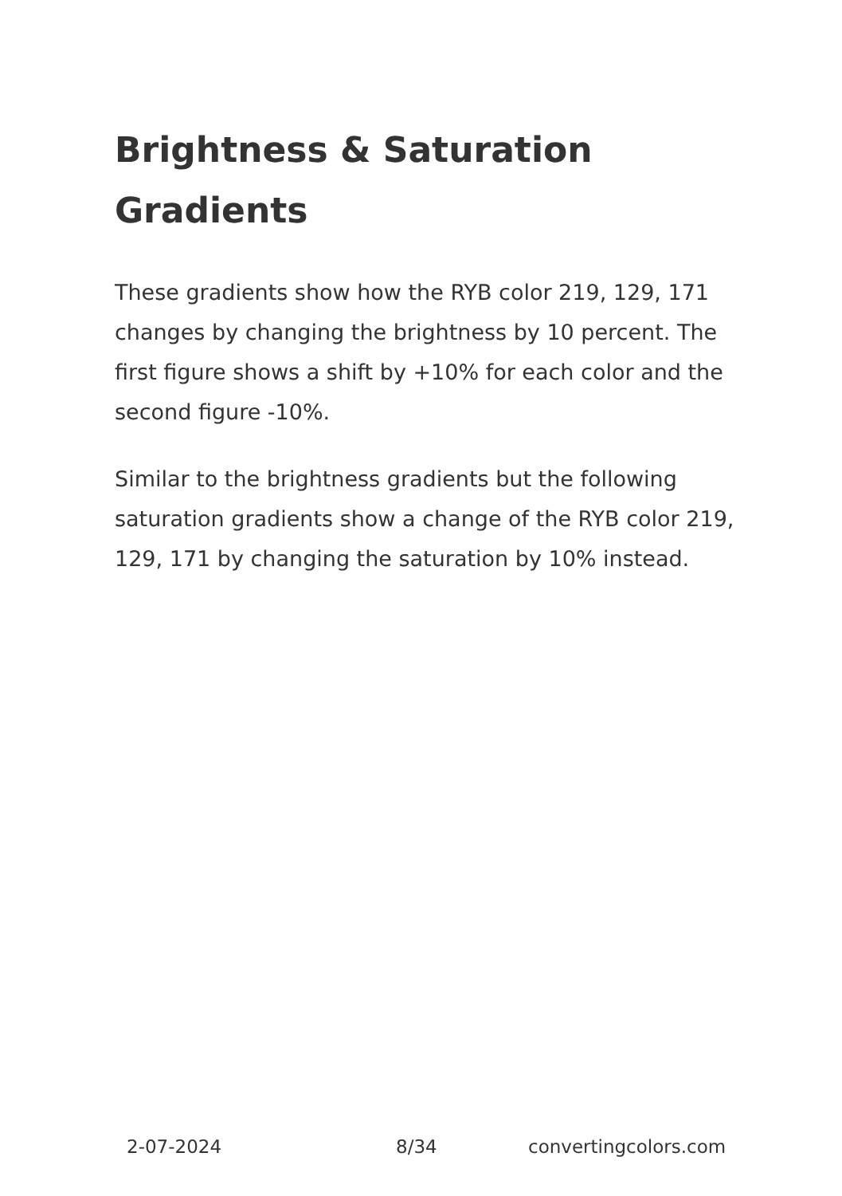Brightness & Saturation Gradients
These gradients show how the RYB color 219, 129, 171 changes by changing the brightness by 10 percent. The first figure shows a shift by +10% for each color and the second figure -10%.
Similar to the brightness gradients but the following saturation gradients show a change of the RYB color 219, 129, 171 by changing the saturation by 10% instead.
2-07-2024 8/34 convertingcolors.com